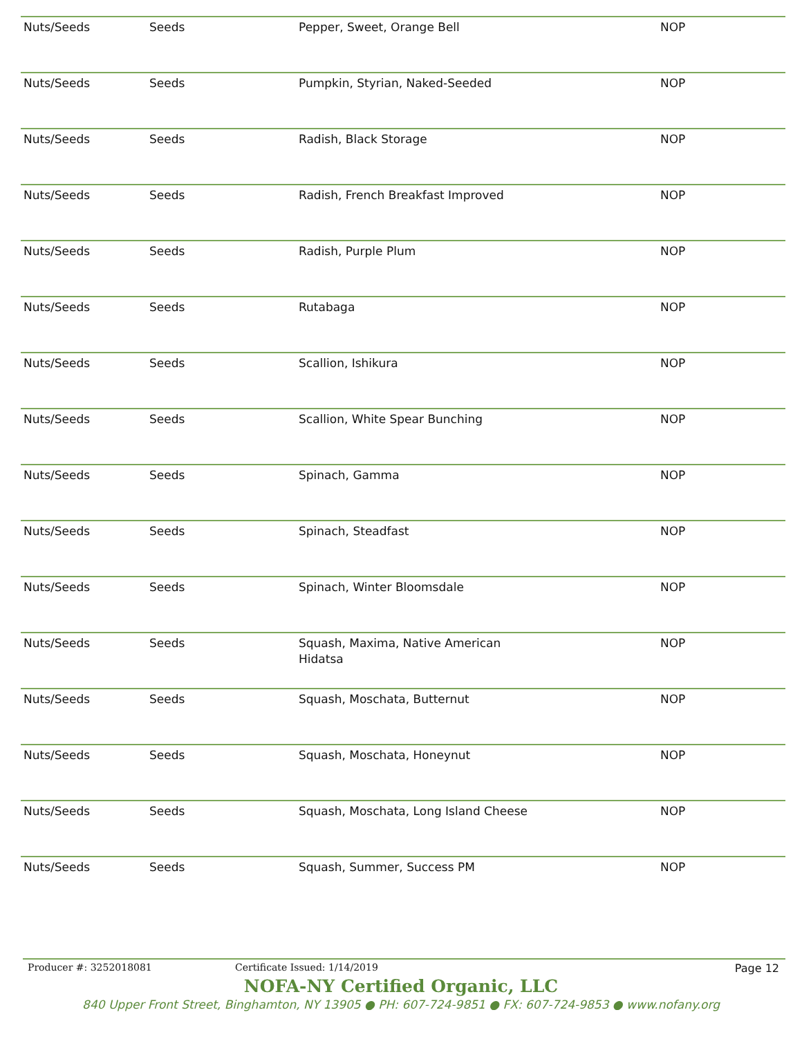| Nuts/Seeds | Seeds | Pepper, Sweet, Orange Bell | NOP |
| Nuts/Seeds | Seeds | Pumpkin, Styrian, Naked-Seeded | NOP |
| Nuts/Seeds | Seeds | Radish, Black Storage | NOP |
| Nuts/Seeds | Seeds | Radish, French Breakfast Improved | NOP |
| Nuts/Seeds | Seeds | Radish, Purple Plum | NOP |
| Nuts/Seeds | Seeds | Rutabaga | NOP |
| Nuts/Seeds | Seeds | Scallion, Ishikura | NOP |
| Nuts/Seeds | Seeds | Scallion, White Spear Bunching | NOP |
| Nuts/Seeds | Seeds | Spinach, Gamma | NOP |
| Nuts/Seeds | Seeds | Spinach, Steadfast | NOP |
| Nuts/Seeds | Seeds | Spinach, Winter Bloomsdale | NOP |
| Nuts/Seeds | Seeds | Squash, Maxima, Native American Hidatsa | NOP |
| Nuts/Seeds | Seeds | Squash, Moschata, Butternut | NOP |
| Nuts/Seeds | Seeds | Squash, Moschata, Honeynut | NOP |
| Nuts/Seeds | Seeds | Squash, Moschata, Long Island Cheese | NOP |
| Nuts/Seeds | Seeds | Squash, Summer, Success PM | NOP |
Producer #: 3252018081 Certificate Issued: 1/14/2019 Page 12
NOFA-NY Certified Organic, LLC
840 Upper Front Street, Binghamton, NY 13905 ● PH: 607-724-9851 ● FX: 607-724-9853 ● www.nofany.org